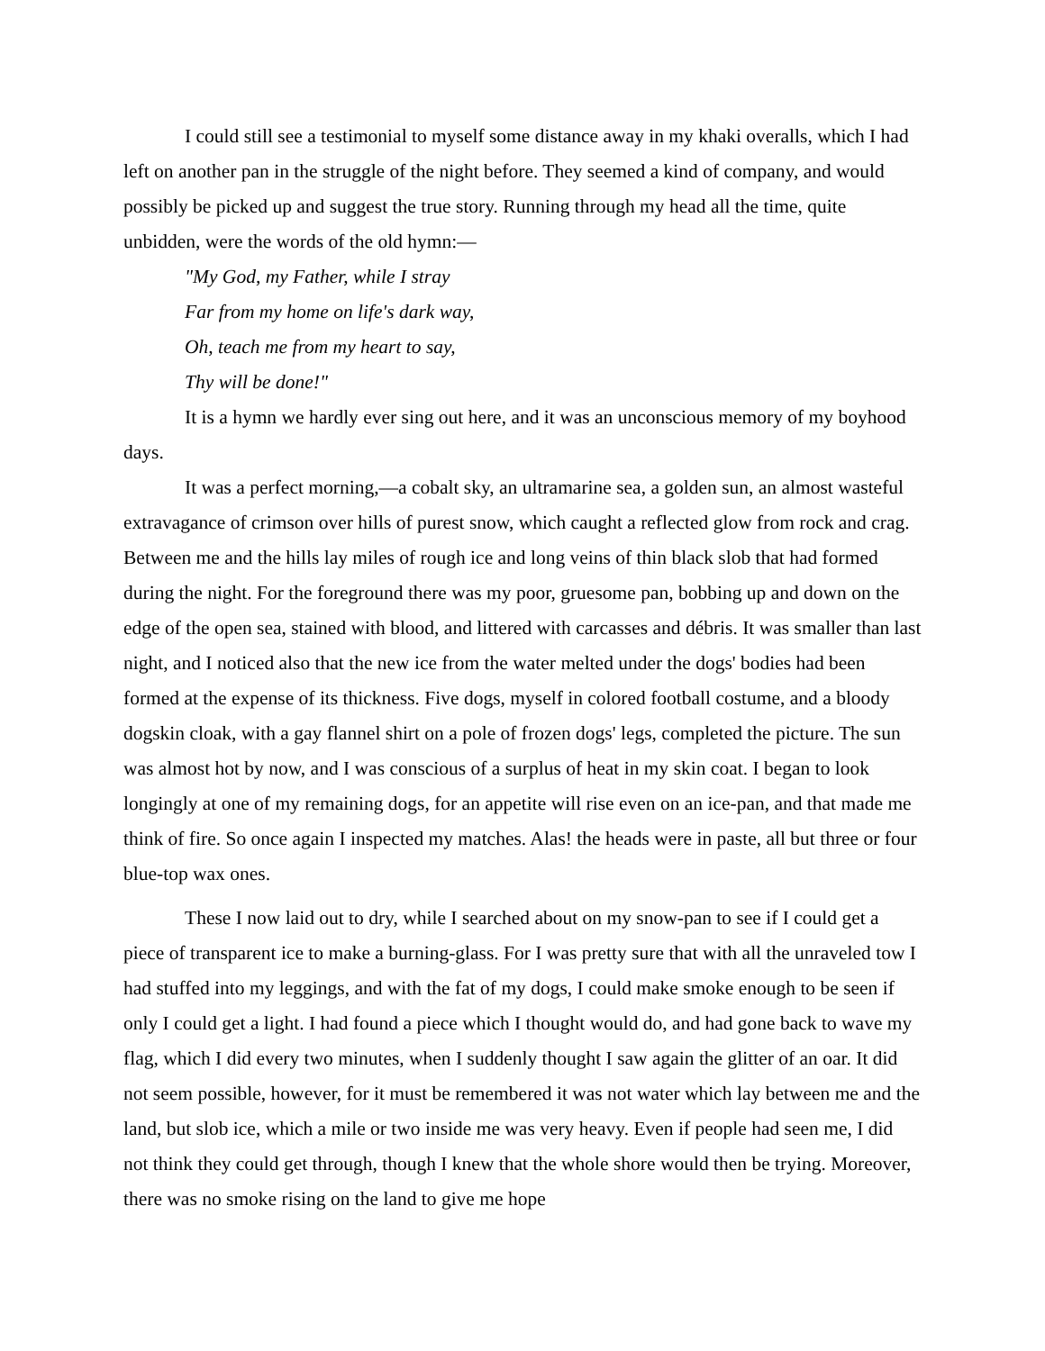I could still see a testimonial to myself some distance away in my khaki overalls, which I had left on another pan in the struggle of the night before. They seemed a kind of company, and would possibly be picked up and suggest the true story. Running through my head all the time, quite unbidden, were the words of the old hymn:—
"My God, my Father, while I stray
Far from my home on life's dark way,
Oh, teach me from my heart to say,
Thy will be done!"
It is a hymn we hardly ever sing out here, and it was an unconscious memory of my boyhood days.
It was a perfect morning,—a cobalt sky, an ultramarine sea, a golden sun, an almost wasteful extravagance of crimson over hills of purest snow, which caught a reflected glow from rock and crag. Between me and the hills lay miles of rough ice and long veins of thin black slob that had formed during the night. For the foreground there was my poor, gruesome pan, bobbing up and down on the edge of the open sea, stained with blood, and littered with carcasses and débris. It was smaller than last night, and I noticed also that the new ice from the water melted under the dogs' bodies had been formed at the expense of its thickness. Five dogs, myself in colored football costume, and a bloody dogskin cloak, with a gay flannel shirt on a pole of frozen dogs' legs, completed the picture. The sun was almost hot by now, and I was conscious of a surplus of heat in my skin coat. I began to look longingly at one of my remaining dogs, for an appetite will rise even on an ice-pan, and that made me think of fire. So once again I inspected my matches. Alas! the heads were in paste, all but three or four blue-top wax ones.
These I now laid out to dry, while I searched about on my snow-pan to see if I could get a piece of transparent ice to make a burning-glass. For I was pretty sure that with all the unraveled tow I had stuffed into my leggings, and with the fat of my dogs, I could make smoke enough to be seen if only I could get a light. I had found a piece which I thought would do, and had gone back to wave my flag, which I did every two minutes, when I suddenly thought I saw again the glitter of an oar. It did not seem possible, however, for it must be remembered it was not water which lay between me and the land, but slob ice, which a mile or two inside me was very heavy. Even if people had seen me, I did not think they could get through, though I knew that the whole shore would then be trying. Moreover, there was no smoke rising on the land to give me hope